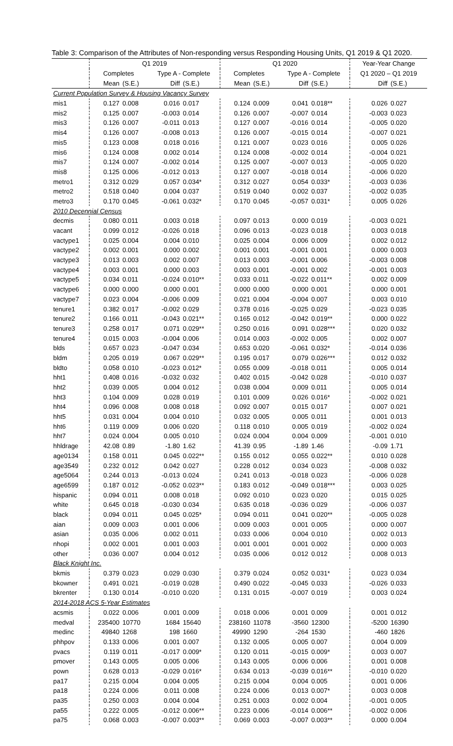Table 3: Comparison of the Attributes of Non-responding versus Responding Housing Units, Q1 2019 & Q1 2020.
| | Q1 2019 | | | | Q1 2020 | | | | Year-Year Change | |
| --- | --- | --- | --- | --- | --- | --- | --- | --- | --- | --- |
| | Completes | | Type A - Complete | | Completes | | Type A - Complete | | Q1 2020 – Q1 2019 | |
| | Mean | (S.E.) | Diff | (S.E.) | Mean | (S.E.) | Diff | (S.E.) | Diff | (S.E.) |
| Current Population Survey & Housing Vacancy Survey | | | | | | | | | | |
| mis1 | 0.127 | 0.008 | 0.016 | 0.017 | 0.124 | 0.009 | 0.041 | 0.018** | 0.026 | 0.027 |
| mis2 | 0.125 | 0.007 | -0.003 | 0.014 | 0.126 | 0.007 | -0.007 | 0.014 | -0.003 | 0.023 |
| mis3 | 0.126 | 0.007 | -0.011 | 0.013 | 0.127 | 0.007 | -0.016 | 0.014 | -0.005 | 0.020 |
| mis4 | 0.126 | 0.007 | -0.008 | 0.013 | 0.126 | 0.007 | -0.015 | 0.014 | -0.007 | 0.021 |
| mis5 | 0.123 | 0.008 | 0.018 | 0.016 | 0.121 | 0.007 | 0.023 | 0.016 | 0.005 | 0.026 |
| mis6 | 0.124 | 0.008 | 0.002 | 0.014 | 0.124 | 0.008 | -0.002 | 0.014 | -0.004 | 0.021 |
| mis7 | 0.124 | 0.007 | -0.002 | 0.014 | 0.125 | 0.007 | -0.007 | 0.013 | -0.005 | 0.020 |
| mis8 | 0.125 | 0.006 | -0.012 | 0.013 | 0.127 | 0.007 | -0.018 | 0.014 | -0.006 | 0.020 |
| metro1 | 0.312 | 0.029 | 0.057 | 0.034* | 0.312 | 0.027 | 0.054 | 0.033* | -0.003 | 0.036 |
| metro2 | 0.518 | 0.040 | 0.004 | 0.037 | 0.519 | 0.040 | 0.002 | 0.037 | -0.002 | 0.035 |
| metro3 | 0.170 | 0.045 | -0.061 | 0.032* | 0.170 | 0.045 | -0.057 | 0.031* | 0.005 | 0.026 |
| 2010 Decennial Census | | | | | | | | | | |
| decmis | 0.080 | 0.011 | 0.003 | 0.018 | 0.097 | 0.013 | 0.000 | 0.019 | -0.003 | 0.021 |
| vacant | 0.099 | 0.012 | -0.026 | 0.018 | 0.096 | 0.013 | -0.023 | 0.018 | 0.003 | 0.018 |
| vactype1 | 0.025 | 0.004 | 0.004 | 0.010 | 0.025 | 0.004 | 0.006 | 0.009 | 0.002 | 0.012 |
| vactype2 | 0.002 | 0.001 | 0.000 | 0.002 | 0.001 | 0.001 | -0.001 | 0.001 | 0.000 | 0.003 |
| vactype3 | 0.013 | 0.003 | 0.002 | 0.007 | 0.013 | 0.003 | -0.001 | 0.006 | -0.003 | 0.008 |
| vactype4 | 0.003 | 0.001 | 0.000 | 0.003 | 0.003 | 0.001 | -0.001 | 0.002 | -0.001 | 0.003 |
| vactype5 | 0.034 | 0.011 | -0.024 | 0.010** | 0.033 | 0.011 | -0.022 | 0.011** | 0.002 | 0.009 |
| vactype6 | 0.000 | 0.000 | 0.000 | 0.001 | 0.000 | 0.000 | 0.000 | 0.001 | 0.000 | 0.001 |
| vactype7 | 0.023 | 0.004 | -0.006 | 0.009 | 0.021 | 0.004 | -0.004 | 0.007 | 0.003 | 0.010 |
| tenure1 | 0.382 | 0.017 | -0.002 | 0.029 | 0.378 | 0.016 | -0.025 | 0.029 | -0.023 | 0.035 |
| tenure2 | 0.166 | 0.011 | -0.043 | 0.021** | 0.165 | 0.012 | -0.042 | 0.019** | 0.000 | 0.022 |
| tenure3 | 0.258 | 0.017 | 0.071 | 0.029** | 0.250 | 0.016 | 0.091 | 0.028*** | 0.020 | 0.032 |
| tenure4 | 0.015 | 0.003 | -0.004 | 0.006 | 0.014 | 0.003 | -0.002 | 0.005 | 0.002 | 0.007 |
| blds | 0.657 | 0.023 | -0.047 | 0.034 | 0.653 | 0.020 | -0.061 | 0.032* | -0.014 | 0.036 |
| bldm | 0.205 | 0.019 | 0.067 | 0.029** | 0.195 | 0.017 | 0.079 | 0.026*** | 0.012 | 0.032 |
| bldto | 0.058 | 0.010 | -0.023 | 0.012* | 0.055 | 0.009 | -0.018 | 0.011 | 0.005 | 0.014 |
| hht1 | 0.408 | 0.016 | -0.032 | 0.032 | 0.402 | 0.015 | -0.042 | 0.028 | -0.010 | 0.037 |
| hht2 | 0.039 | 0.005 | 0.004 | 0.012 | 0.038 | 0.004 | 0.009 | 0.011 | 0.005 | 0.014 |
| hht3 | 0.104 | 0.009 | 0.028 | 0.019 | 0.101 | 0.009 | 0.026 | 0.016* | -0.002 | 0.021 |
| hht4 | 0.096 | 0.008 | 0.008 | 0.018 | 0.092 | 0.007 | 0.015 | 0.017 | 0.007 | 0.021 |
| hht5 | 0.031 | 0.004 | 0.004 | 0.010 | 0.032 | 0.005 | 0.005 | 0.011 | 0.001 | 0.013 |
| hht6 | 0.119 | 0.009 | 0.006 | 0.020 | 0.118 | 0.010 | 0.005 | 0.019 | -0.002 | 0.024 |
| hht7 | 0.024 | 0.004 | 0.005 | 0.010 | 0.024 | 0.004 | 0.004 | 0.009 | -0.001 | 0.010 |
| hhldrage | 42.08 | 0.89 | -1.80 | 1.62 | 41.39 | 0.95 | -1.89 | 1.46 | -0.09 | 1.71 |
| age0134 | 0.158 | 0.011 | 0.045 | 0.022** | 0.155 | 0.012 | 0.055 | 0.022** | 0.010 | 0.028 |
| age3549 | 0.232 | 0.012 | 0.042 | 0.027 | 0.228 | 0.012 | 0.034 | 0.023 | -0.008 | 0.032 |
| age5064 | 0.244 | 0.013 | -0.013 | 0.024 | 0.241 | 0.013 | -0.018 | 0.023 | -0.006 | 0.028 |
| age6599 | 0.187 | 0.012 | -0.052 | 0.023** | 0.183 | 0.012 | -0.049 | 0.018*** | 0.003 | 0.025 |
| hispanic | 0.094 | 0.011 | 0.008 | 0.018 | 0.092 | 0.010 | 0.023 | 0.020 | 0.015 | 0.025 |
| white | 0.645 | 0.018 | -0.030 | 0.034 | 0.635 | 0.018 | -0.036 | 0.029 | -0.006 | 0.037 |
| black | 0.094 | 0.011 | 0.045 | 0.025* | 0.094 | 0.011 | 0.041 | 0.020** | -0.005 | 0.028 |
| aian | 0.009 | 0.003 | 0.001 | 0.006 | 0.009 | 0.003 | 0.001 | 0.005 | 0.000 | 0.007 |
| asian | 0.035 | 0.006 | 0.002 | 0.011 | 0.033 | 0.006 | 0.004 | 0.010 | 0.002 | 0.013 |
| nhopi | 0.002 | 0.001 | 0.001 | 0.003 | 0.001 | 0.001 | 0.001 | 0.002 | 0.000 | 0.003 |
| other | 0.036 | 0.007 | 0.004 | 0.012 | 0.035 | 0.006 | 0.012 | 0.012 | 0.008 | 0.013 |
| Black Knight Inc. | | | | | | | | | | |
| bkmis | 0.379 | 0.023 | 0.029 | 0.030 | 0.379 | 0.024 | 0.052 | 0.031* | 0.023 | 0.034 |
| bkowner | 0.491 | 0.021 | -0.019 | 0.028 | 0.490 | 0.022 | -0.045 | 0.033 | -0.026 | 0.033 |
| bkrenter | 0.130 | 0.014 | -0.010 | 0.020 | 0.131 | 0.015 | -0.007 | 0.019 | 0.003 | 0.024 |
| 2014-2018 ACS 5-Year Estimates | | | | | | | | | | |
| acsmis | 0.022 | 0.006 | 0.001 | 0.009 | 0.018 | 0.006 | 0.001 | 0.009 | 0.001 | 0.012 |
| medval | 235400 | 10770 | 1684 | 15640 | 238160 | 11078 | -3560 | 12300 | -5200 | 16390 |
| medinc | 49840 | 1268 | 198 | 1660 | 49990 | 1290 | -264 | 1530 | -460 | 1826 |
| phhpov | 0.133 | 0.006 | 0.001 | 0.007 | 0.132 | 0.005 | 0.005 | 0.007 | 0.004 | 0.009 |
| pvacs | 0.119 | 0.011 | -0.017 | 0.009* | 0.120 | 0.011 | -0.015 | 0.009* | 0.003 | 0.007 |
| pmover | 0.143 | 0.005 | 0.005 | 0.006 | 0.143 | 0.005 | 0.006 | 0.006 | 0.001 | 0.008 |
| pown | 0.628 | 0.013 | -0.029 | 0.016* | 0.634 | 0.013 | -0.039 | 0.016** | -0.010 | 0.020 |
| pa17 | 0.215 | 0.004 | 0.004 | 0.005 | 0.215 | 0.004 | 0.004 | 0.005 | 0.001 | 0.006 |
| pa18 | 0.224 | 0.006 | 0.011 | 0.008 | 0.224 | 0.006 | 0.013 | 0.007* | 0.003 | 0.008 |
| pa35 | 0.250 | 0.003 | 0.004 | 0.004 | 0.251 | 0.003 | 0.002 | 0.004 | -0.001 | 0.005 |
| pa55 | 0.222 | 0.005 | -0.012 | 0.006** | 0.223 | 0.006 | -0.014 | 0.006** | -0.002 | 0.006 |
| pa75 | 0.068 | 0.003 | -0.007 | 0.003** | 0.069 | 0.003 | -0.007 | 0.003** | 0.000 | 0.004 |